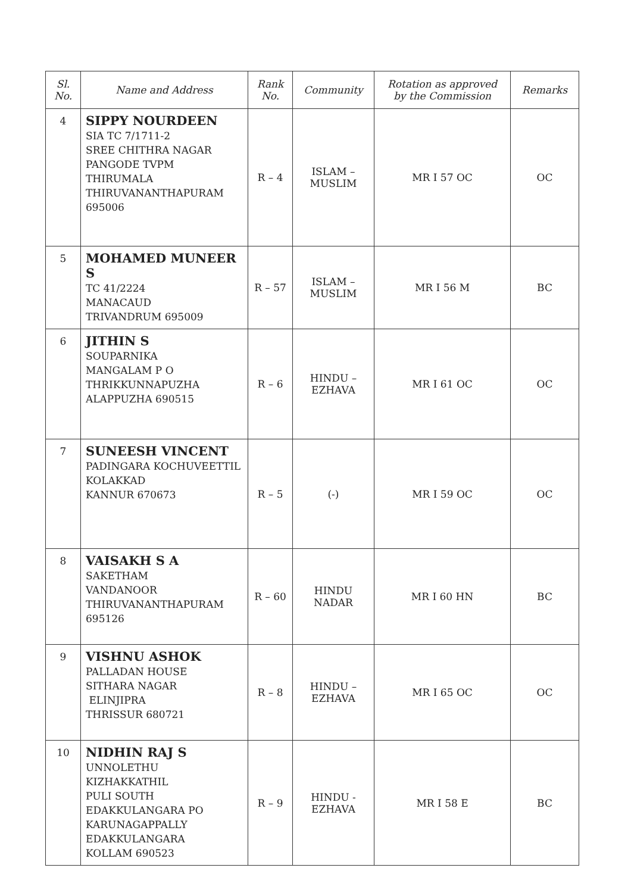| Sl. No. | Name and Address | Rank No. | Community | Rotation as approved by the Commission | Remarks |
| --- | --- | --- | --- | --- | --- |
| 4 | SIPPY NOURDEEN SIA TC 7/1711-2 SREE CHITHRA NAGAR PANGODE TVPM THIRUMALA THIRUVANANTHAPURAM 695006 | R – 4 | ISLAM – MUSLIM | MR I 57 OC | OC |
| 5 | MOHAMED MUNEER S TC 41/2224 MANACAUD TRIVANDRUM 695009 | R – 57 | ISLAM – MUSLIM | MR I 56 M | BC |
| 6 | JITHIN S SOUPARNIKA MANGALAM P O THRIKKUNNAPUZHA ALAPPUZHA 690515 | R – 6 | HINDU – EZHAVA | MR I 61 OC | OC |
| 7 | SUNEESH VINCENT PADINGARA KOCHUVEETTIL KOLAKKAD KANNUR 670673 | R – 5 | (-) | MR I 59 OC | OC |
| 8 | VAISAKH S A SAKETHAM VANDANOOR THIRUVANANTHAPURAM 695126 | R – 60 | HINDU NADAR | MR I 60 HN | BC |
| 9 | VISHNU ASHOK PALLADAN HOUSE SITHARA NAGAR ELINJIPRA THRISSUR 680721 | R – 8 | HINDU – EZHAVA | MR I 65 OC | OC |
| 10 | NIDHIN RAJ S UNNOLETHU KIZHAKKATHIL PULI SOUTH EDAKKULANGARA PO KARUNAGAPPALLY EDAKKULANGARA KOLLAM 690523 | R – 9 | HINDU - EZHAVA | MR I 58 E | BC |